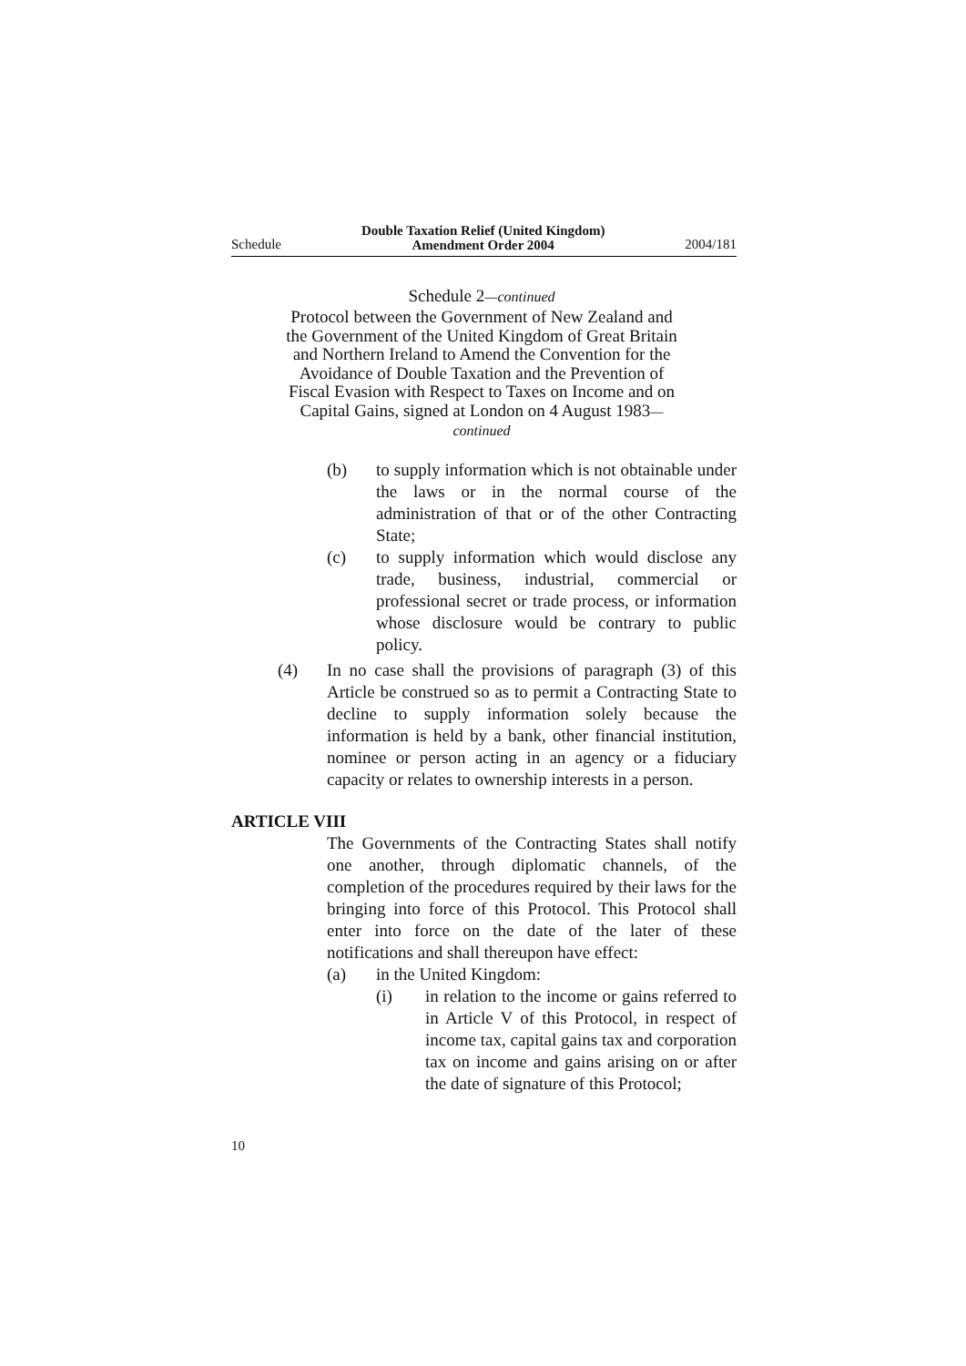Schedule Double Taxation Relief (United Kingdom)
Amendment Order 2004 2004/181
Schedule 2—continued
Protocol between the Government of New Zealand and the Government of the United Kingdom of Great Britain and Northern Ireland to Amend the Convention for the Avoidance of Double Taxation and the Prevention of Fiscal Evasion with Respect to Taxes on Income and on Capital Gains, signed at London on 4 August 1983—continued
(b) to supply information which is not obtainable under the laws or in the normal course of the administration of that or of the other Contracting State;
(c) to supply information which would disclose any trade, business, industrial, commercial or professional secret or trade process, or information whose disclosure would be contrary to public policy.
(4) In no case shall the provisions of paragraph (3) of this Article be construed so as to permit a Contracting State to decline to supply information solely because the information is held by a bank, other financial institution, nominee or person acting in an agency or a fiduciary capacity or relates to ownership interests in a person.
ARTICLE VIII
The Governments of the Contracting States shall notify one another, through diplomatic channels, of the completion of the procedures required by their laws for the bringing into force of this Protocol. This Protocol shall enter into force on the date of the later of these notifications and shall thereupon have effect:
(a) in the United Kingdom:
(i) in relation to the income or gains referred to in Article V of this Protocol, in respect of income tax, capital gains tax and corporation tax on income and gains arising on or after the date of signature of this Protocol;
10